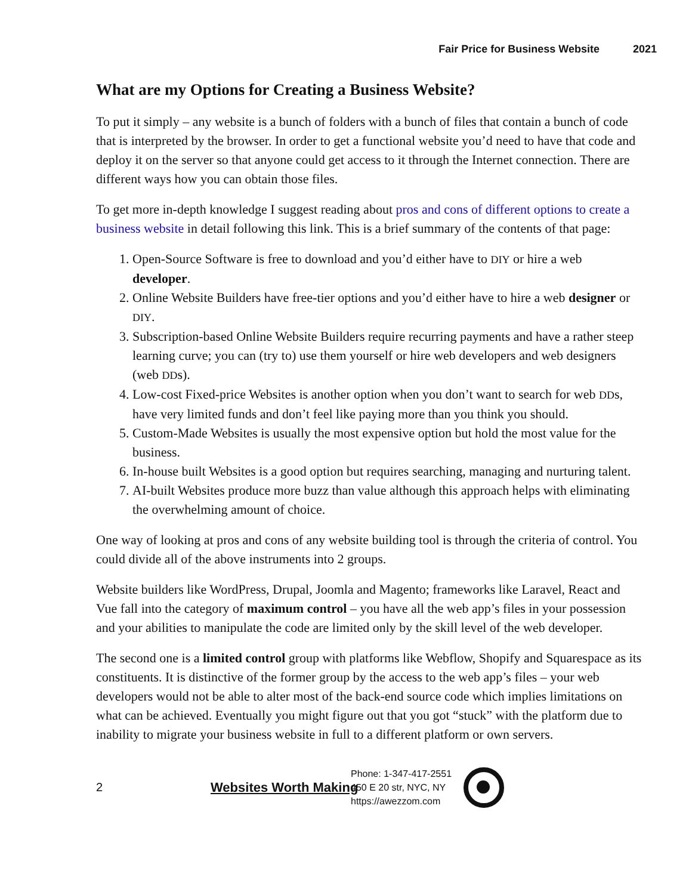Fair Price for Business Website 2021
What are my Options for Creating a Business Website?
To put it simply – any website is a bunch of folders with a bunch of files that contain a bunch of code that is interpreted by the browser. In order to get a functional website you’d need to have that code and deploy it on the server so that anyone could get access to it through the Internet connection. There are different ways how you can obtain those files.
To get more in-depth knowledge I suggest reading about pros and cons of different options to create a business website in detail following this link. This is a brief summary of the contents of that page:
1. Open-Source Software is free to download and you’d either have to DIY or hire a web developer.
2. Online Website Builders have free-tier options and you’d either have to hire a web designer or DIY.
3. Subscription-based Online Website Builders require recurring payments and have a rather steep learning curve; you can (try to) use them yourself or hire web developers and web designers (web DDs).
4. Low-cost Fixed-price Websites is another option when you don’t want to search for web DDs, have very limited funds and don’t feel like paying more than you think you should.
5. Custom-Made Websites is usually the most expensive option but hold the most value for the business.
6. In-house built Websites is a good option but requires searching, managing and nurturing talent.
7. AI-built Websites produce more buzz than value although this approach helps with eliminating the overwhelming amount of choice.
One way of looking at pros and cons of any website building tool is through the criteria of control. You could divide all of the above instruments into 2 groups.
Website builders like WordPress, Drupal, Joomla and Magento; frameworks like Laravel, React and Vue fall into the category of maximum control – you have all the web app’s files in your possession and your abilities to manipulate the code are limited only by the skill level of the web developer.
The second one is a limited control group with platforms like Webflow, Shopify and Squarespace as its constituents. It is distinctive of the former group by the access to the web app’s files – your web developers would not be able to alter most of the back-end source code which implies limitations on what can be achieved. Eventually you might figure out that you got “stuck” with the platform due to inability to migrate your business website in full to a different platform or own servers.
2 Websites Worth Making
Phone: 1-347-417-2551
450 E 20 str, NYC, NY
https://awezzom.com